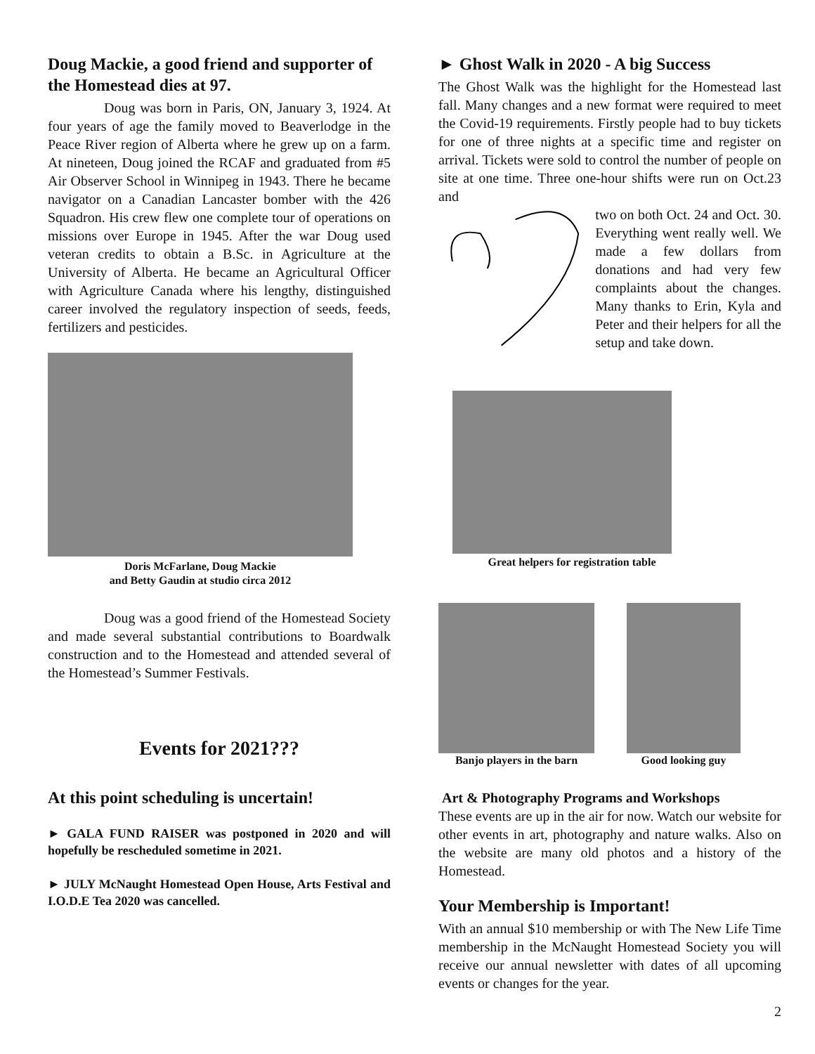Doug Mackie, a good friend and supporter of the Homestead dies at 97.
Doug was born in Paris, ON, January 3, 1924. At four years of age the family moved to Beaverlodge in the Peace River region of Alberta where he grew up on a farm. At nineteen, Doug joined the RCAF and graduated from #5 Air Observer School in Winnipeg in 1943. There he became navigator on a Canadian Lancaster bomber with the 426 Squadron. His crew flew one complete tour of operations on missions over Europe in 1945. After the war Doug used veteran credits to obtain a B.Sc. in Agriculture at the University of Alberta. He became an Agricultural Officer with Agriculture Canada where his lengthy, distinguished career involved the regulatory inspection of seeds, feeds, fertilizers and pesticides.
Doris McFarlane, Doug Mackie
and Betty Gaudin at studio circa 2012
Doug was a good friend of the Homestead Society and made several substantial contributions to Boardwalk construction and to the Homestead and attended several of the Homestead’s Summer Festivals.
Events for 2021???
At this point scheduling is uncertain!
► GALA FUND RAISER was postponed in 2020 and will hopefully be rescheduled sometime in 2021.
► JULY McNaught Homestead Open House, Arts Festival and I.O.D.E Tea 2020 was cancelled.
► Ghost Walk in 2020 - A big Success
The Ghost Walk was the highlight for the Homestead last fall. Many changes and a new format were required to meet the Covid-19 requirements. Firstly people had to buy tickets for one of three nights at a specific time and register on arrival. Tickets were sold to control the number of people on site at one time. Three one-hour shifts were run on Oct.23 and
two on both Oct. 24 and Oct. 30. Everything went really well. We made a few dollars from donations and had very few complaints about the changes. Many thanks to Erin, Kyla and Peter and their helpers for all the setup and take down.
Great helpers for registration table
Banjo players in the barn Good looking guy
Art & Photography Programs and Workshops
These events are up in the air for now. Watch our website for other events in art, photography and nature walks. Also on the website are many old photos and a history of the Homestead.
Your Membership is Important!
With an annual $10 membership or with The New Life Time membership in the McNaught Homestead Society you will receive our annual newsletter with dates of all upcoming events or changes for the year.
2